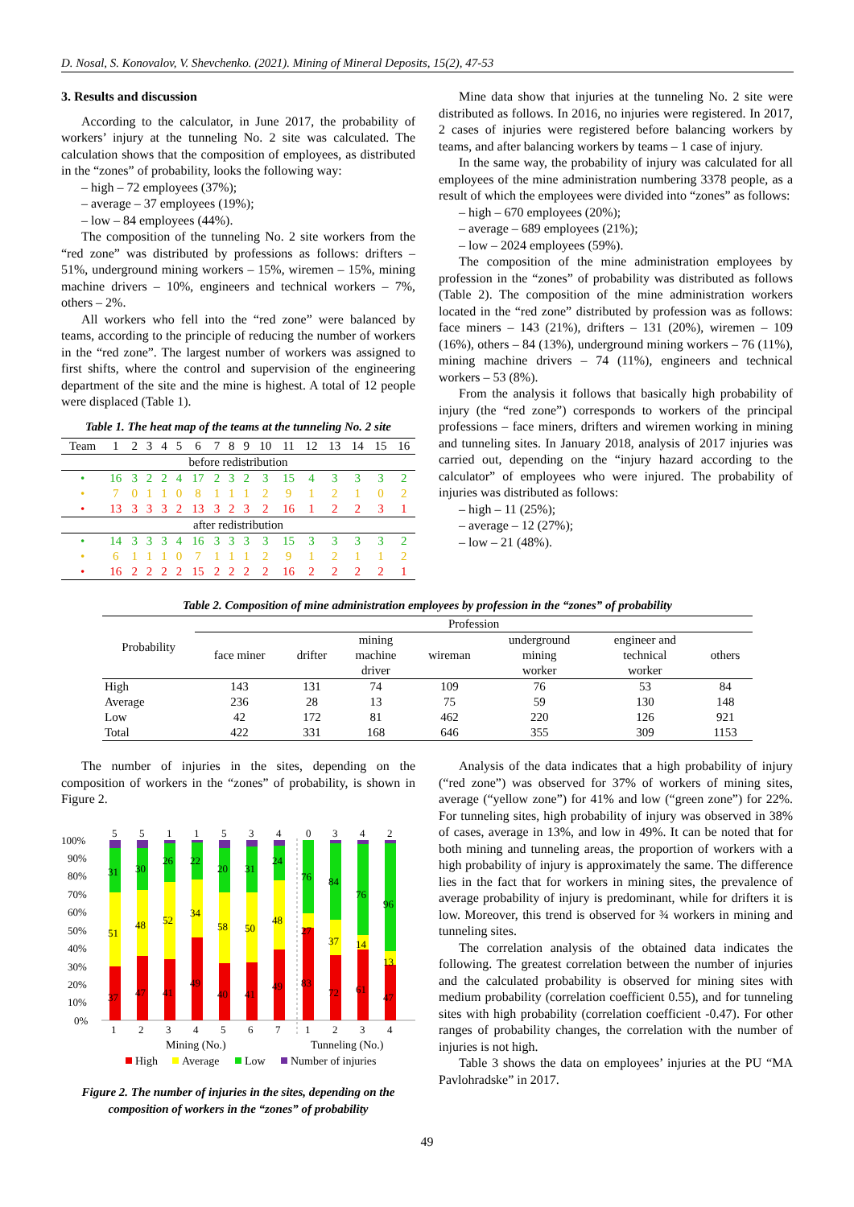D. Nosal, S. Konovalov, V. Shevchenko. (2021). Mining of Mineral Deposits, 15(2), 47-53
3. Results and discussion
According to the calculator, in June 2017, the probability of workers’ injury at the tunneling No. 2 site was calculated. The calculation shows that the composition of employees, as distributed in the “zones” of probability, looks the following way:
– high – 72 employees (37%);
– average – 37 employees (19%);
– low – 84 employees (44%).
The composition of the tunneling No. 2 site workers from the “red zone” was distributed by professions as follows: drifters – 51%, underground mining workers – 15%, wiremen – 15%, mining machine drivers – 10%, engineers and technical workers – 7%, others – 2%.
All workers who fell into the “red zone” were balanced by teams, according to the principle of reducing the number of workers in the “red zone”. The largest number of workers was assigned to first shifts, where the control and supervision of the engineering department of the site and the mine is highest. A total of 12 people were displaced (Table 1).
Table 1. The heat map of the teams at the tunneling No. 2 site
| Team | 1 | 2 | 3 | 4 | 5 | 6 | 7 | 8 | 9 | 10 | 11 | 12 | 13 | 14 | 15 | 16 |
| before redistribution | | | | | | | | | | | | | | | | |
| • | 16 | 3 | 2 | 2 | 4 | 17 | 2 | 3 | 2 | 3 | 15 | 4 | 3 | 3 | 3 | 2 |
| • | 7 | 0 | 1 | 1 | 0 | 8 | 1 | 1 | 1 | 2 | 9 | 1 | 2 | 1 | 0 | 2 |
| • | 13 | 3 | 3 | 3 | 2 | 13 | 3 | 2 | 3 | 2 | 16 | 1 | 2 | 2 | 3 | 1 |
| after redistribution | | | | | | | | | | | | | | | | |
| • | 14 | 3 | 3 | 3 | 4 | 16 | 3 | 3 | 3 | 3 | 15 | 3 | 3 | 3 | 3 | 2 |
| • | 6 | 1 | 1 | 1 | 0 | 7 | 1 | 1 | 1 | 2 | 9 | 1 | 2 | 1 | 1 | 2 |
| • | 16 | 2 | 2 | 2 | 2 | 15 | 2 | 2 | 2 | 2 | 16 | 2 | 2 | 2 | 2 | 1 |
Mine data show that injuries at the tunneling No. 2 site were distributed as follows. In 2016, no injuries were registered. In 2017, 2 cases of injuries were registered before balancing workers by teams, and after balancing workers by teams – 1 case of injury.
In the same way, the probability of injury was calculated for all employees of the mine administration numbering 3378 people, as a result of which the employees were divided into “zones” as follows:
– high – 670 employees (20%);
– average – 689 employees (21%);
– low – 2024 employees (59%).
The composition of the mine administration employees by profession in the “zones” of probability was distributed as follows (Table 2). The composition of the mine administration workers located in the “red zone” distributed by profession was as follows: face miners – 143 (21%), drifters – 131 (20%), wiremen – 109 (16%), others – 84 (13%), underground mining workers – 76 (11%), mining machine drivers – 74 (11%), engineers and technical workers – 53 (8%).
From the analysis it follows that basically high probability of injury (the “red zone”) corresponds to workers of the principal professions – face miners, drifters and wiremen working in mining and tunneling sites. In January 2018, analysis of 2017 injuries was carried out, depending on the “injury hazard according to the calculator” of employees who were injured. The probability of injuries was distributed as follows:
– high – 11 (25%);
– average – 12 (27%);
– low – 21 (48%).
Table 2. Composition of mine administration employees by profession in the “zones” of probability
| Probability | Profession | | | | | | |
| --- | --- | --- | --- | --- | --- | --- | --- |
| | face miner | drifter | mining machine driver | wireman | underground mining worker | engineer and technical worker | others |
| High | 143 | 131 | 74 | 109 | 76 | 53 | 84 |
| Average | 236 | 28 | 13 | 75 | 59 | 130 | 148 |
| Low | 42 | 172 | 81 | 462 | 220 | 126 | 921 |
| Total | 422 | 331 | 168 | 646 | 355 | 309 | 1153 |
The number of injuries in the sites, depending on the composition of workers in the “zones” of probability, is shown in Figure 2.
100%
90%
80%
70%
60%
50%
40%
30%
20%
10%
0%
5
5
1
1
5
3
4
0
3
4
2
31
30
26
22
20
31
24
76
84
76
96
51
48
52
34
58
50
48
27
37
14
13
37
47
41
49
40
41
49
83
72
61
47
1
2
3
4
5
6
7
1
2
3
4
Mining (No.)
Tunneling (No.)
High
Average
Low
Number of injuries
Figure 2. The number of injuries in the sites, depending on the composition of workers in the “zones” of probability
Analysis of the data indicates that a high probability of injury (“red zone”) was observed for 37% of workers of mining sites, average (“yellow zone”) for 41% and low (“green zone”) for 22%. For tunneling sites, high probability of injury was observed in 38% of cases, average in 13%, and low in 49%. It can be noted that for both mining and tunneling areas, the proportion of workers with a high probability of injury is approximately the same. The difference lies in the fact that for workers in mining sites, the prevalence of average probability of injury is predominant, while for drifters it is low. Moreover, this trend is observed for ¾ workers in mining and tunneling sites.
The correlation analysis of the obtained data indicates the following. The greatest correlation between the number of injuries and the calculated probability is observed for mining sites with medium probability (correlation coefficient 0.55), and for tunneling sites with high probability (correlation coefficient -0.47). For other ranges of probability changes, the correlation with the number of injuries is not high.
Table 3 shows the data on employees’ injuries at the PU “MA Pavlohradske” in 2017.
49